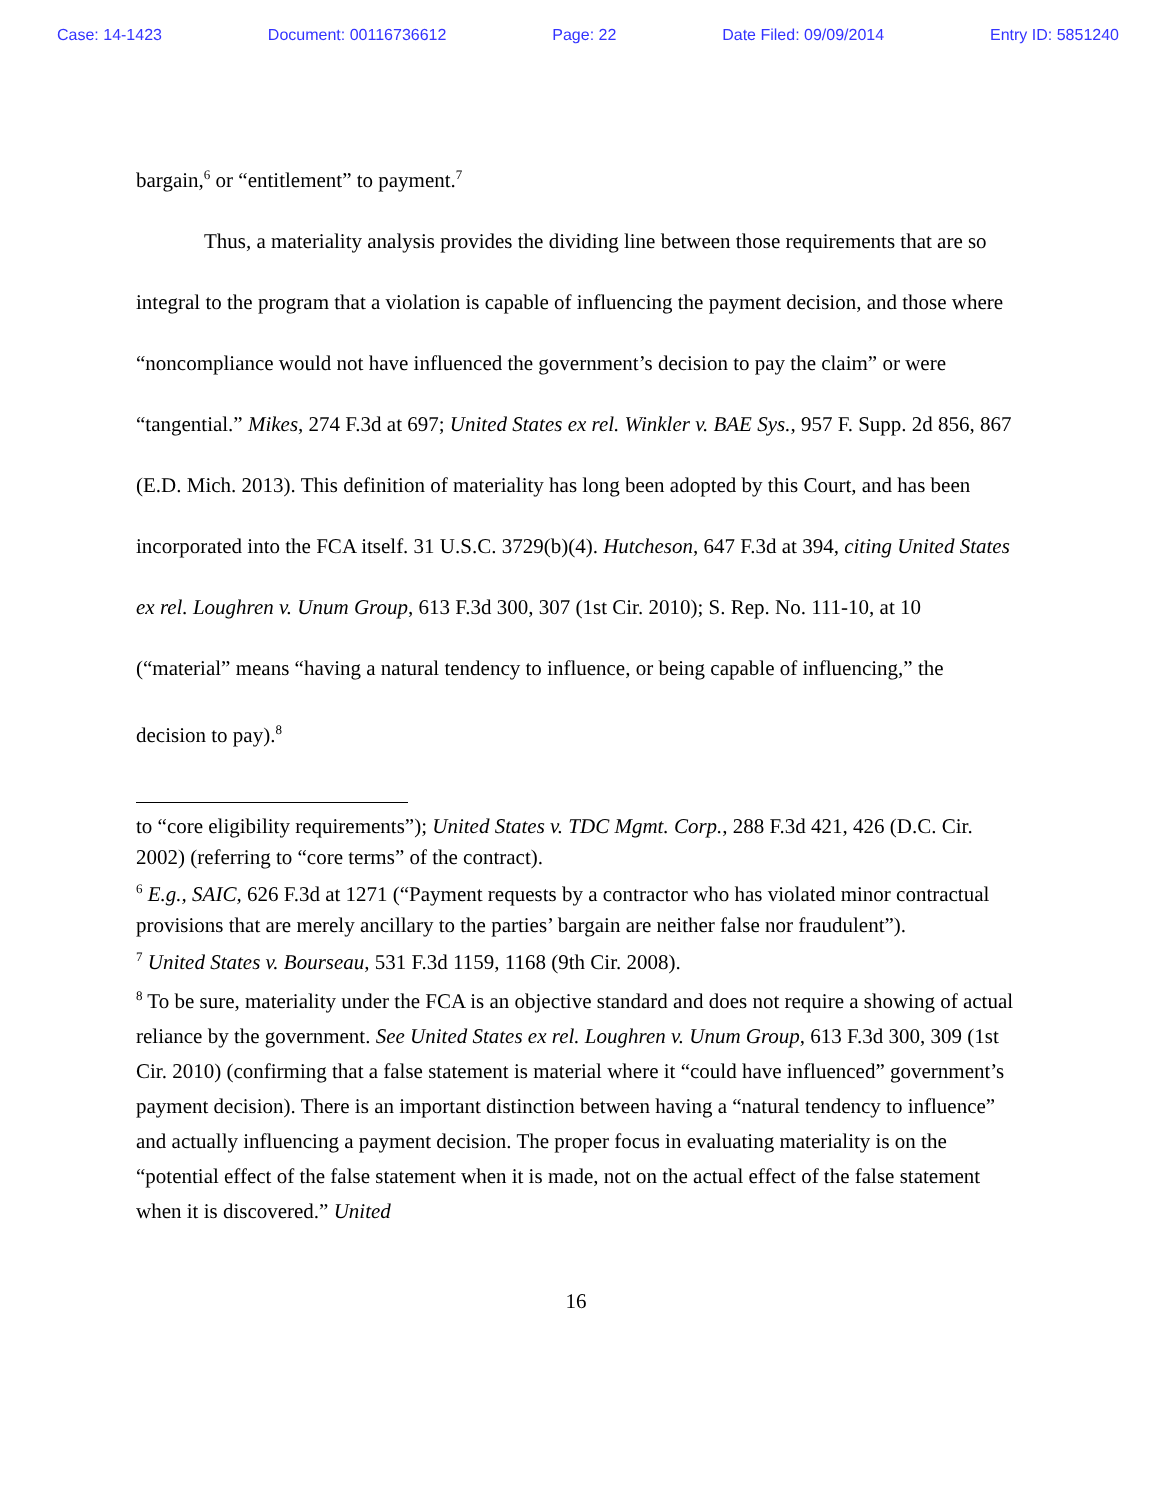Case: 14-1423 Document: 00116736612 Page: 22 Date Filed: 09/09/2014 Entry ID: 5851240
bargain,<sup>6</sup> or “entitlement” to payment.<sup>7</sup>
Thus, a materiality analysis provides the dividing line between those requirements that are so integral to the program that a violation is capable of influencing the payment decision, and those where “noncompliance would not have influenced the government’s decision to pay the claim” or were “tangential.” Mikes, 274 F.3d at 697; United States ex rel. Winkler v. BAE Sys., 957 F. Supp. 2d 856, 867 (E.D. Mich. 2013). This definition of materiality has long been adopted by this Court, and has been incorporated into the FCA itself. 31 U.S.C. 3729(b)(4). Hutcheson, 647 F.3d at 394, citing United States ex rel. Loughren v. Unum Group, 613 F.3d 300, 307 (1st Cir. 2010); S. Rep. No. 111-10, at 10 (“material” means “having a natural tendency to influence, or being capable of influencing,” the decision to pay).<sup>8</sup>
to “core eligibility requirements”); United States v. TDC Mgmt. Corp., 288 F.3d 421, 426 (D.C. Cir. 2002) (referring to “core terms” of the contract).
<sup>6</sup> E.g., SAIC, 626 F.3d at 1271 (“Payment requests by a contractor who has violated minor contractual provisions that are merely ancillary to the parties’ bargain are neither false nor fraudulent”).
<sup>7</sup> United States v. Bourseau, 531 F.3d 1159, 1168 (9th Cir. 2008).
<sup>8</sup> To be sure, materiality under the FCA is an objective standard and does not require a showing of actual reliance by the government. See United States ex rel. Loughren v. Unum Group, 613 F.3d 300, 309 (1st Cir. 2010) (confirming that a false statement is material where it “could have influenced” government’s payment decision). There is an important distinction between having a “natural tendency to influence” and actually influencing a payment decision. The proper focus in evaluating materiality is on the “potential effect of the false statement when it is made, not on the actual effect of the false statement when it is discovered.” United
16